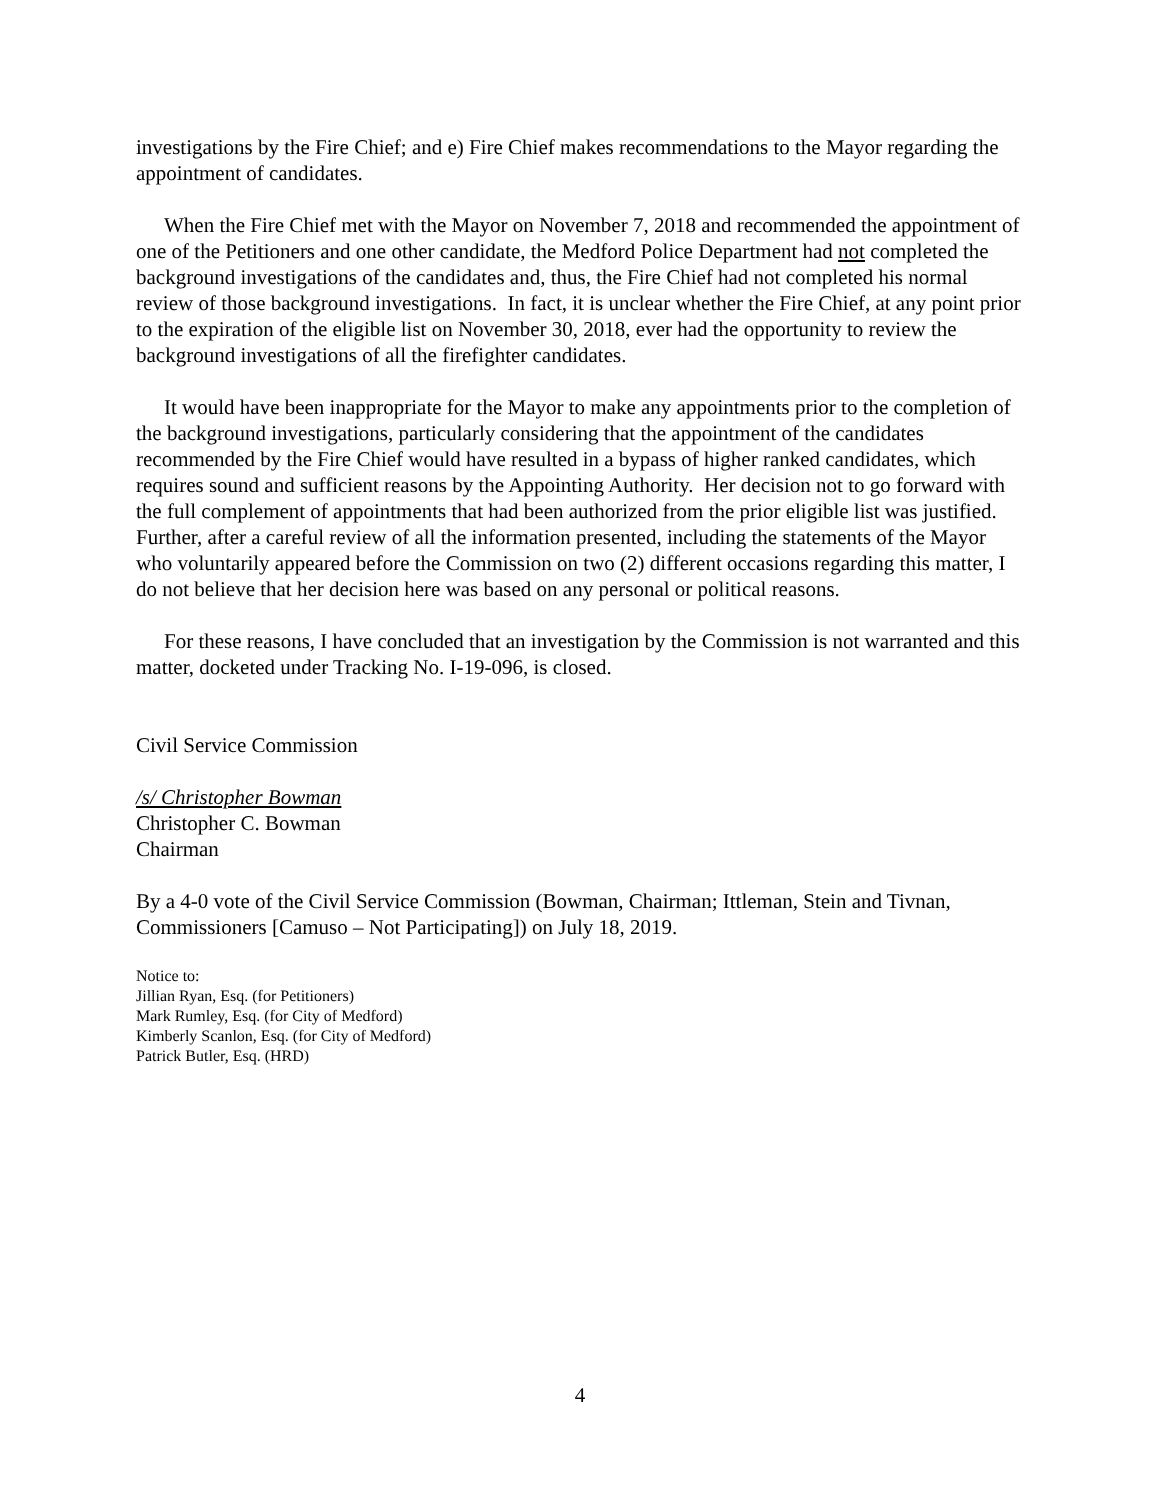investigations by the Fire Chief; and e) Fire Chief makes recommendations to the Mayor regarding the appointment of candidates.
When the Fire Chief met with the Mayor on November 7, 2018 and recommended the appointment of one of the Petitioners and one other candidate, the Medford Police Department had not completed the background investigations of the candidates and, thus, the Fire Chief had not completed his normal review of those background investigations. In fact, it is unclear whether the Fire Chief, at any point prior to the expiration of the eligible list on November 30, 2018, ever had the opportunity to review the background investigations of all the firefighter candidates.
It would have been inappropriate for the Mayor to make any appointments prior to the completion of the background investigations, particularly considering that the appointment of the candidates recommended by the Fire Chief would have resulted in a bypass of higher ranked candidates, which requires sound and sufficient reasons by the Appointing Authority. Her decision not to go forward with the full complement of appointments that had been authorized from the prior eligible list was justified. Further, after a careful review of all the information presented, including the statements of the Mayor who voluntarily appeared before the Commission on two (2) different occasions regarding this matter, I do not believe that her decision here was based on any personal or political reasons.
For these reasons, I have concluded that an investigation by the Commission is not warranted and this matter, docketed under Tracking No. I-19-096, is closed.
Civil Service Commission
/s/ Christopher Bowman
Christopher C. Bowman
Chairman
By a 4-0 vote of the Civil Service Commission (Bowman, Chairman; Ittleman, Stein and Tivnan, Commissioners [Camuso – Not Participating]) on July 18, 2019.
Notice to:
Jillian Ryan, Esq. (for Petitioners)
Mark Rumley, Esq. (for City of Medford)
Kimberly Scanlon, Esq. (for City of Medford)
Patrick Butler, Esq. (HRD)
4